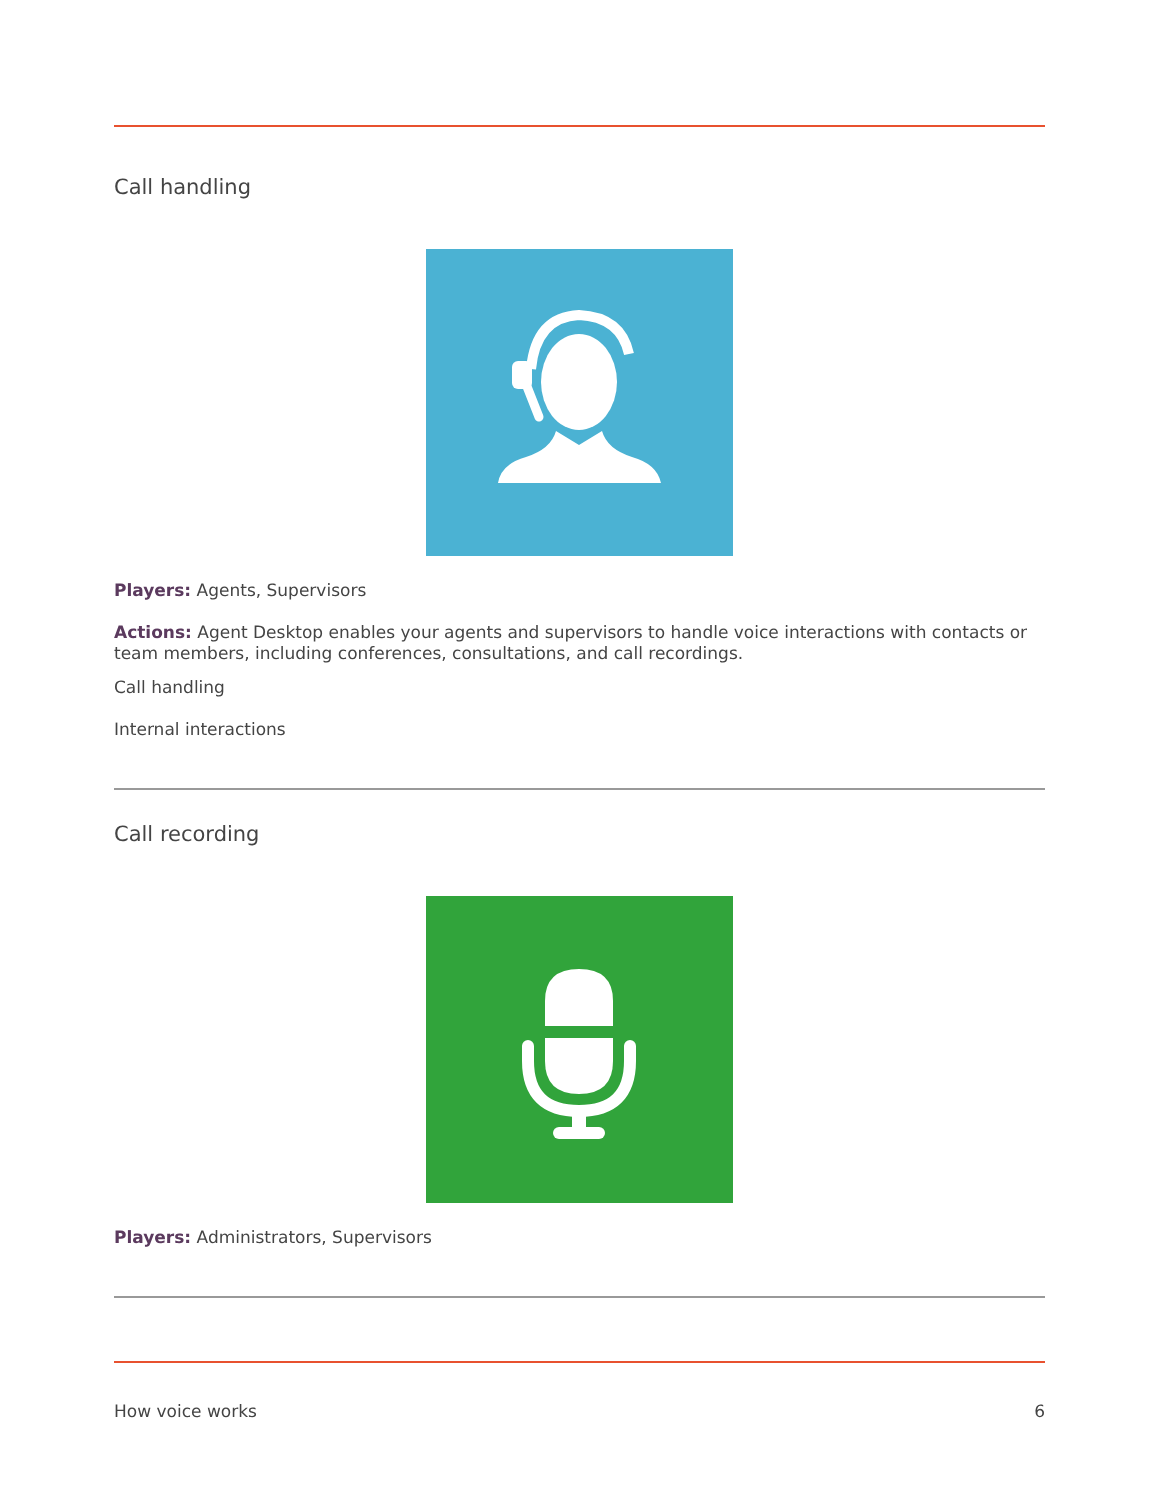Call handling
Players: Agents, Supervisors
Actions: Agent Desktop enables your agents and supervisors to handle voice interactions with contacts or team members, including conferences, consultations, and call recordings.
Call handling
Internal interactions
Call recording
Players: Administrators, Supervisors
How voice works 6